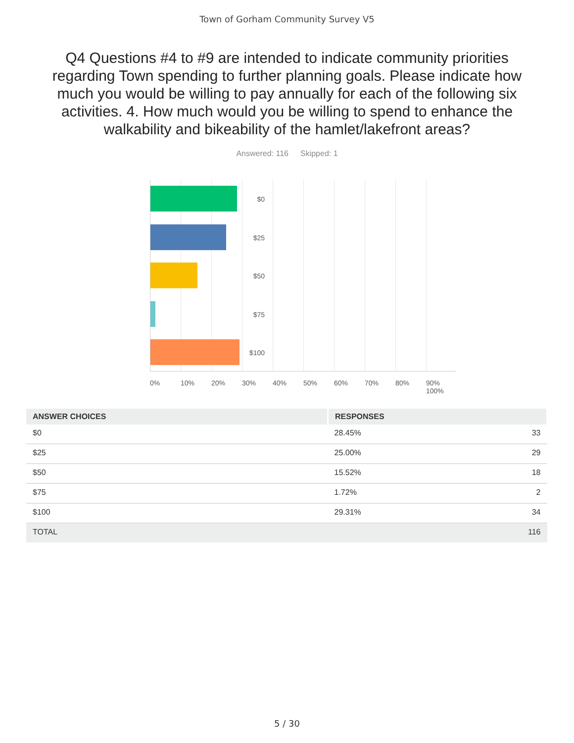Town of Gorham Community Survey V5
Q4 Questions #4 to #9 are intended to indicate community priorities regarding Town spending to further planning goals. Please indicate how much you would be willing to pay annually for each of the following six activities. 4. How much would you be willing to spend to enhance the walkability and bikeability of the hamlet/lakefront areas?
Answered: 116 Skipped: 1
$0
$25
$50
$75
$100
0% 10% 20% 30% 40% 50% 60% 70% 80% 90% 100%
| ANSWER CHOICES | RESPONSES | |
| --- | --- | --- |
| $0 | 28.45% | 33 |
| $25 | 25.00% | 29 |
| $50 | 15.52% | 18 |
| $75 | 1.72% | 2 |
| $100 | 29.31% | 34 |
| TOTAL | | 116 |
5 / 30